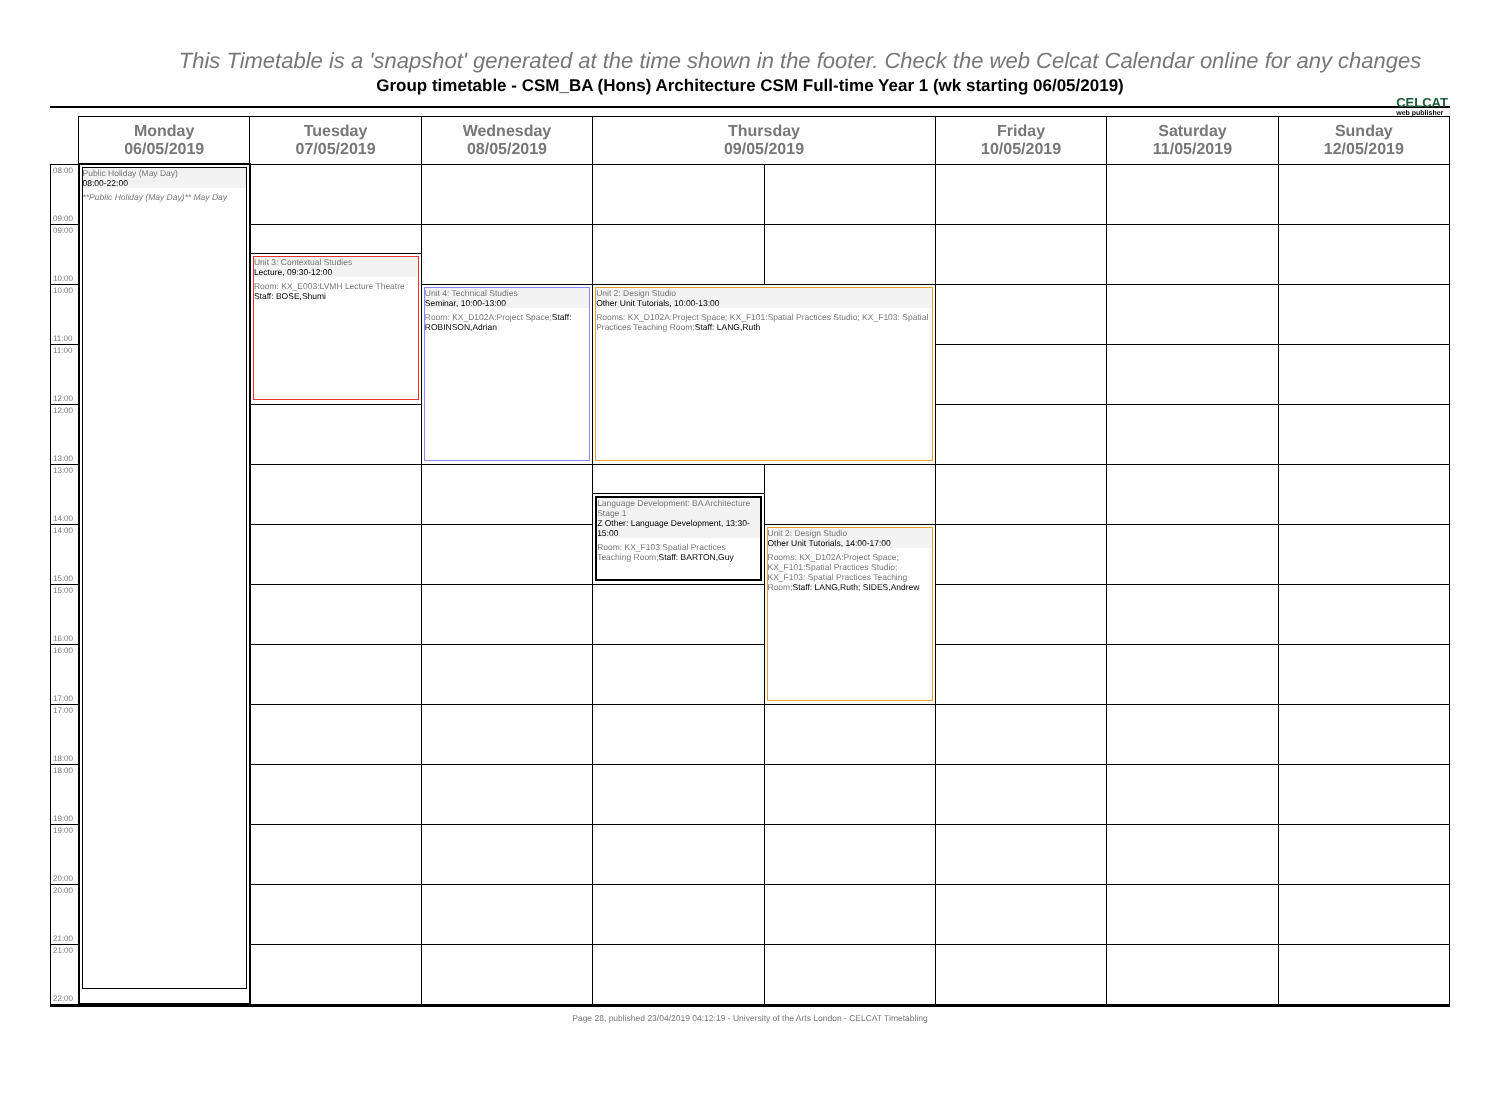This Timetable is a 'snapshot' generated at the time shown in the footer. Check the web Celcat Calendar online for any changes
CELCAT
web publisher
Group timetable - CSM_BA (Hons) Architecture CSM Full-time Year 1 (wk starting 06/05/2019)
| | Monday 06/05/2019 | Tuesday 07/05/2019 | Wednesday 08/05/2019 | Thursday 09/05/2019 | | Friday 10/05/2019 | Saturday 11/05/2019 | Sunday 12/05/2019 |
| --- | --- | --- | --- | --- | --- | --- | --- | --- |
| 08:00 09:00 | Public Holiday (May Day) 08:00-22:00 **Public Holiday (May Day)** May Day | | | | | | | |
| 09:00 10:00 | | | | | | | | |
| | | Unit 3: Contextual Studies Lecture, 09:30-12:00 Room: KX_E003:LVMH Lecture Theatre Staff: BOSE,Shumi | | | | | | |
| 10:00 11:00 | | | Unit 4: Technical Studies Seminar, 10:00-13:00 Room: KX_D102A:Project Space; Staff: ROBINSON,Adrian | Unit 2: Design Studio Other Unit Tutorials, 10:00-13:00 Rooms: KX_D102A:Project Space; KX_F101:Spatial Practices Studio; KX_F103: Spatial Practices Teaching Room; Staff: LANG,Ruth | | | | |
| 11:00 12:00 | | | | | | | | |
| 12:00 13:00 | | | | | | | | |
| 13:00 14:00 | | | | | | | | |
| | | | | Language Development: BA Architecture Stage 1 Z Other: Language Development, 13:30-15:00 Room: KX_F103:Spatial Practices Teaching Room; Staff: BARTON,Guy | | | | |
| 14:00 15:00 | | | | | Unit 2: Design Studio Other Unit Tutorials, 14:00-17:00 Rooms: KX_D102A:Project Space; KX_F101:Spatial Practices Studio; KX_F103: Spatial Practices Teaching Room; Staff: LANG,Ruth; SIDES,Andrew | | | |
| 15:00 16:00 | | | | | | | | |
| 16:00 17:00 | | | | | | | | |
| 17:00 18:00 | | | | | | | | |
| 18:00 19:00 | | | | | | | | |
| 19:00 20:00 | | | | | | | | |
| 20:00 21:00 | | | | | | | | |
| 21:00 22:00 | | | | | | | | |
Page 28, published 23/04/2019 04:12:19 - University of the Arts London - CELCAT Timetabling